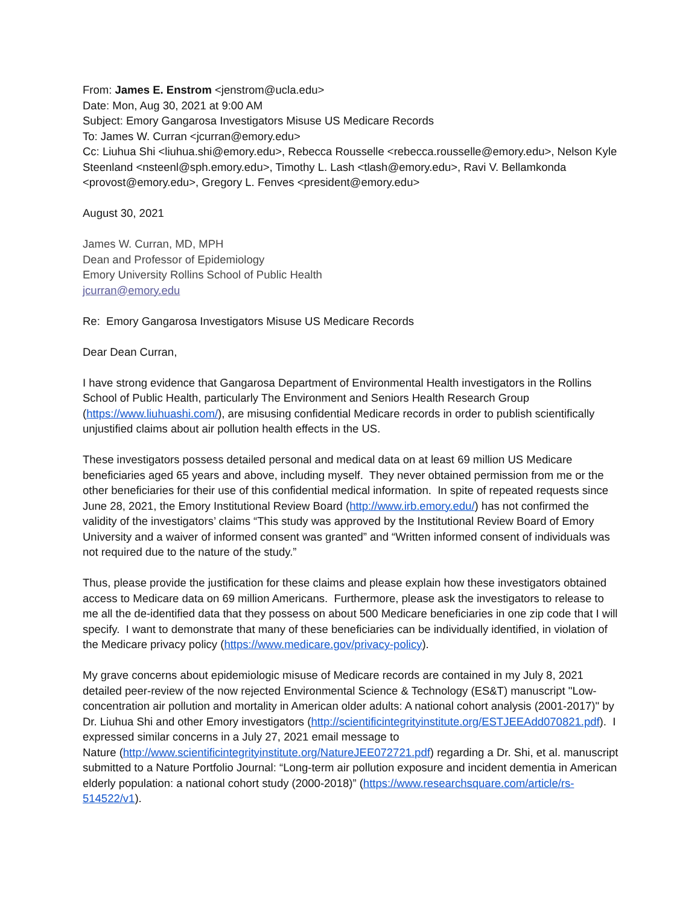From: James E. Enstrom <jenstrom@ucla.edu>
Date: Mon, Aug 30, 2021 at 9:00 AM
Subject: Emory Gangarosa Investigators Misuse US Medicare Records
To: James W. Curran <jcurran@emory.edu>
Cc: Liuhua Shi <liuhua.shi@emory.edu>, Rebecca Rousselle <rebecca.rousselle@emory.edu>, Nelson Kyle Steenland <nsteenl@sph.emory.edu>, Timothy L. Lash <tlash@emory.edu>, Ravi V. Bellamkonda <provost@emory.edu>, Gregory L. Fenves <president@emory.edu>
August 30, 2021
James W. Curran, MD, MPH
Dean and Professor of Epidemiology
Emory University Rollins School of Public Health
jcurran@emory.edu
Re: Emory Gangarosa Investigators Misuse US Medicare Records
Dear Dean Curran,
I have strong evidence that Gangarosa Department of Environmental Health investigators in the Rollins School of Public Health, particularly The Environment and Seniors Health Research Group (https://www.liuhuashi.com/), are misusing confidential Medicare records in order to publish scientifically unjustified claims about air pollution health effects in the US.
These investigators possess detailed personal and medical data on at least 69 million US Medicare beneficiaries aged 65 years and above, including myself. They never obtained permission from me or the other beneficiaries for their use of this confidential medical information. In spite of repeated requests since June 28, 2021, the Emory Institutional Review Board (http://www.irb.emory.edu/) has not confirmed the validity of the investigators’ claims “This study was approved by the Institutional Review Board of Emory University and a waiver of informed consent was granted” and “Written informed consent of individuals was not required due to the nature of the study.”
Thus, please provide the justification for these claims and please explain how these investigators obtained access to Medicare data on 69 million Americans. Furthermore, please ask the investigators to release to me all the de-identified data that they possess on about 500 Medicare beneficiaries in one zip code that I will specify. I want to demonstrate that many of these beneficiaries can be individually identified, in violation of the Medicare privacy policy (https://www.medicare.gov/privacy-policy).
My grave concerns about epidemiologic misuse of Medicare records are contained in my July 8, 2021 detailed peer-review of the now rejected Environmental Science & Technology (ES&T) manuscript "Low-concentration air pollution and mortality in American older adults: A national cohort analysis (2001-2017)" by Dr. Liuhua Shi and other Emory investigators (http://scientificintegrityinstitute.org/ESTJEEAdd070821.pdf). I expressed similar concerns in a July 27, 2021 email message to
Nature (http://www.scientificintegrityinstitute.org/NatureJEE072721.pdf) regarding a Dr. Shi, et al. manuscript submitted to a Nature Portfolio Journal: “Long-term air pollution exposure and incident dementia in American elderly population: a national cohort study (2000-2018)” (https://www.researchsquare.com/article/rs-514522/v1).